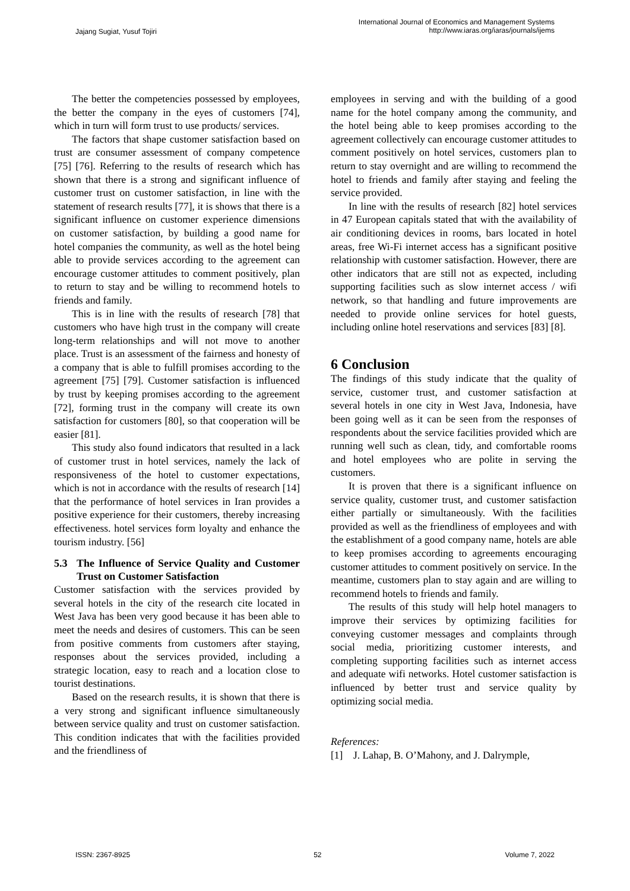Jajang Sugiat, Yusuf Tojiri
International Journal of Economics and Management Systems
http://www.iaras.org/iaras/journals/ijems
The better the competencies possessed by employees, the better the company in the eyes of customers [74], which in turn will form trust to use products/ services.
The factors that shape customer satisfaction based on trust are consumer assessment of company competence [75] [76]. Referring to the results of research which has shown that there is a strong and significant influence of customer trust on customer satisfaction, in line with the statement of research results [77], it is shows that there is a significant influence on customer experience dimensions on customer satisfaction, by building a good name for hotel companies the community, as well as the hotel being able to provide services according to the agreement can encourage customer attitudes to comment positively, plan to return to stay and be willing to recommend hotels to friends and family.
This is in line with the results of research [78] that customers who have high trust in the company will create long-term relationships and will not move to another place. Trust is an assessment of the fairness and honesty of a company that is able to fulfill promises according to the agreement [75] [79]. Customer satisfaction is influenced by trust by keeping promises according to the agreement [72], forming trust in the company will create its own satisfaction for customers [80], so that cooperation will be easier [81].
This study also found indicators that resulted in a lack of customer trust in hotel services, namely the lack of responsiveness of the hotel to customer expectations, which is not in accordance with the results of research [14] that the performance of hotel services in Iran provides a positive experience for their customers, thereby increasing effectiveness. hotel services form loyalty and enhance the tourism industry. [56]
5.3 The Influence of Service Quality and Customer Trust on Customer Satisfaction
Customer satisfaction with the services provided by several hotels in the city of the research cite located in West Java has been very good because it has been able to meet the needs and desires of customers. This can be seen from positive comments from customers after staying, responses about the services provided, including a strategic location, easy to reach and a location close to tourist destinations.
Based on the research results, it is shown that there is a very strong and significant influence simultaneously between service quality and trust on customer satisfaction. This condition indicates that with the facilities provided and the friendliness of
employees in serving and with the building of a good name for the hotel company among the community, and the hotel being able to keep promises according to the agreement collectively can encourage customer attitudes to comment positively on hotel services, customers plan to return to stay overnight and are willing to recommend the hotel to friends and family after staying and feeling the service provided.
In line with the results of research [82] hotel services in 47 European capitals stated that with the availability of air conditioning devices in rooms, bars located in hotel areas, free Wi-Fi internet access has a significant positive relationship with customer satisfaction. However, there are other indicators that are still not as expected, including supporting facilities such as slow internet access / wifi network, so that handling and future improvements are needed to provide online services for hotel guests, including online hotel reservations and services [83] [8].
6 Conclusion
The findings of this study indicate that the quality of service, customer trust, and customer satisfaction at several hotels in one city in West Java, Indonesia, have been going well as it can be seen from the responses of respondents about the service facilities provided which are running well such as clean, tidy, and comfortable rooms and hotel employees who are polite in serving the customers.
It is proven that there is a significant influence on service quality, customer trust, and customer satisfaction either partially or simultaneously. With the facilities provided as well as the friendliness of employees and with the establishment of a good company name, hotels are able to keep promises according to agreements encouraging customer attitudes to comment positively on service. In the meantime, customers plan to stay again and are willing to recommend hotels to friends and family.
The results of this study will help hotel managers to improve their services by optimizing facilities for conveying customer messages and complaints through social media, prioritizing customer interests, and completing supporting facilities such as internet access and adequate wifi networks. Hotel customer satisfaction is influenced by better trust and service quality by optimizing social media.
References:
[1] J. Lahap, B. O’Mahony, and J. Dalrymple,
ISSN: 2367-8925 52 Volume 7, 2022